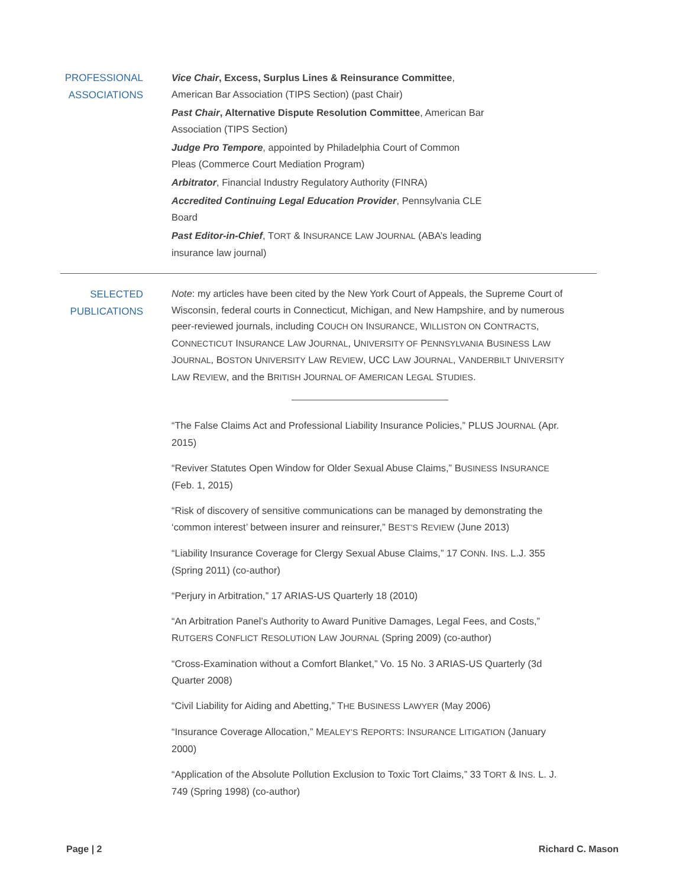PROFESSIONAL ASSOCIATIONS
Vice Chair, Excess, Surplus Lines & Reinsurance Committee,
American Bar Association (TIPS Section) (past Chair)
Past Chair, Alternative Dispute Resolution Committee, American Bar
Association (TIPS Section)
Judge Pro Tempore, appointed by Philadelphia Court of Common
Pleas (Commerce Court Mediation Program)
Arbitrator, Financial Industry Regulatory Authority (FINRA)
Accredited Continuing Legal Education Provider, Pennsylvania CLE
Board
Past Editor-in-Chief, TORT & INSURANCE LAW JOURNAL (ABA’s leading
insurance law journal)
SELECTED PUBLICATIONS
Note: my articles have been cited by the New York Court of Appeals, the Supreme Court of Wisconsin, federal courts in Connecticut, Michigan, and New Hampshire, and by numerous peer-reviewed journals, including COUCH ON INSURANCE, WILLISTON ON CONTRACTS, CONNECTICUT INSURANCE LAW JOURNAL, UNIVERSITY OF PENNSYLVANIA BUSINESS LAW JOURNAL, BOSTON UNIVERSITY LAW REVIEW, UCC LAW JOURNAL, VANDERBILT UNIVERSITY LAW REVIEW, and the BRITISH JOURNAL OF AMERICAN LEGAL STUDIES.
“The False Claims Act and Professional Liability Insurance Policies,” PLUS JOURNAL (Apr. 2015)
“Reviver Statutes Open Window for Older Sexual Abuse Claims,” BUSINESS INSURANCE (Feb. 1, 2015)
“Risk of discovery of sensitive communications can be managed by demonstrating the ‘common interest’ between insurer and reinsurer,” BEST’S REVIEW (June 2013)
“Liability Insurance Coverage for Clergy Sexual Abuse Claims,” 17 CONN. INS. L.J. 355 (Spring 2011) (co-author)
“Perjury in Arbitration,” 17 ARIAS-US Quarterly 18 (2010)
“An Arbitration Panel’s Authority to Award Punitive Damages, Legal Fees, and Costs,” RUTGERS CONFLICT RESOLUTION LAW JOURNAL (Spring 2009) (co-author)
“Cross-Examination without a Comfort Blanket,” Vo. 15 No. 3 ARIAS-US Quarterly (3d Quarter 2008)
“Civil Liability for Aiding and Abetting,” THE BUSINESS LAWYER (May 2006)
“Insurance Coverage Allocation,” MEALEY’S REPORTS: INSURANCE LITIGATION (January 2000)
“Application of the Absolute Pollution Exclusion to Toxic Tort Claims,” 33 TORT & INS. L. J. 749 (Spring 1998) (co-author)
Page | 2 Richard C. Mason